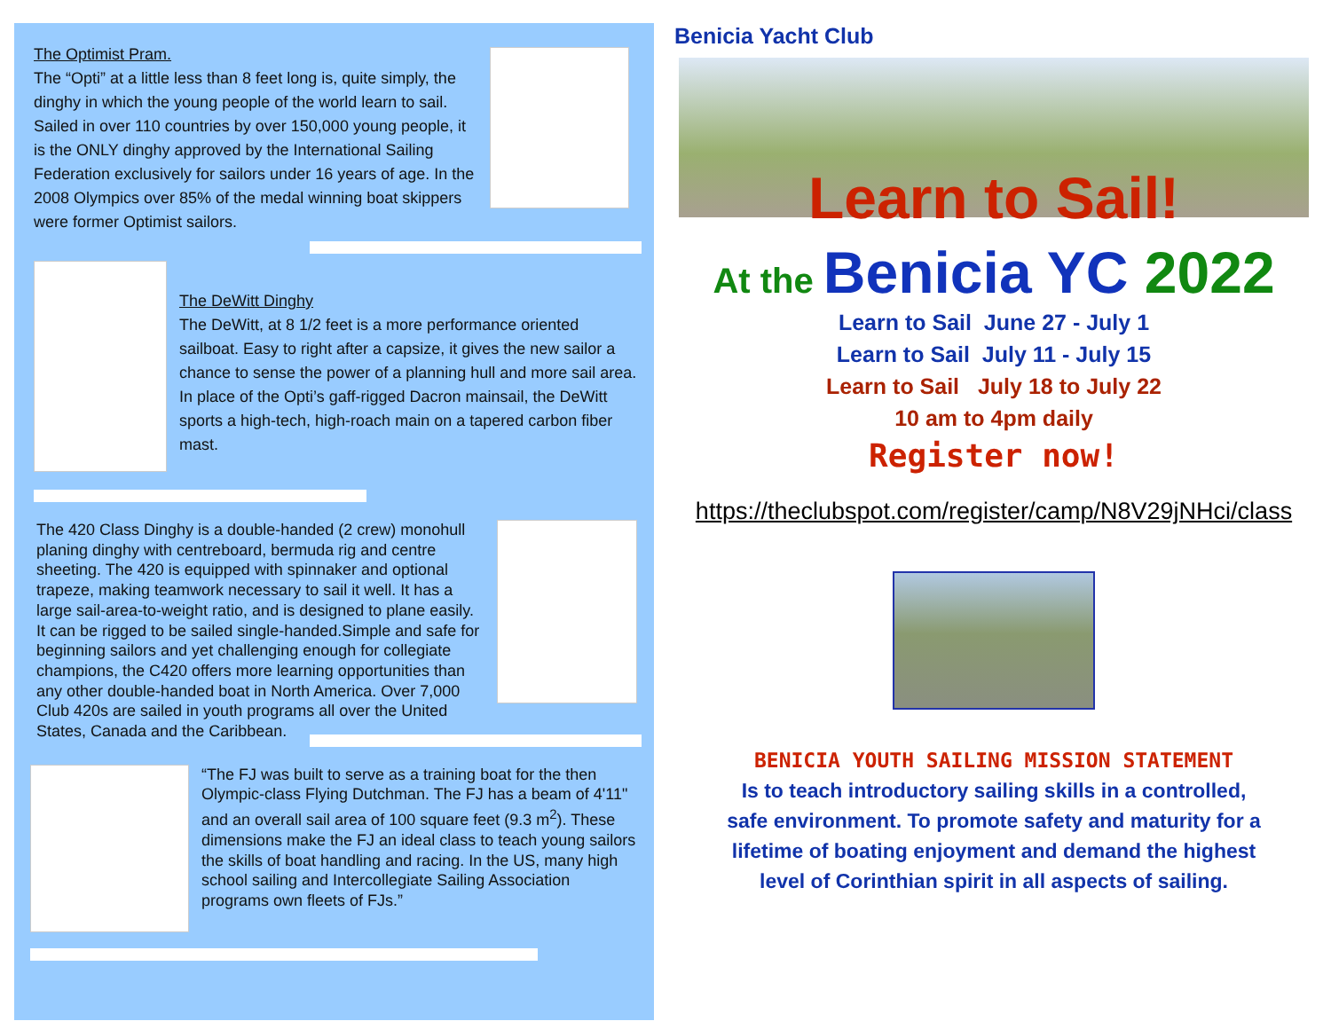The Optimist Pram.
The “Opti” at a little less than 8 feet long is, quite simply, the dinghy in which the young people of the world learn to sail. Sailed in over 110 countries by over 150,000 young people, it is the ONLY dinghy approved by the International Sailing Federation exclusively for sailors under 16 years of age. In the 2008 Olympics over 85% of the medal winning boat skippers were former Optimist sailors.
The DeWitt Dinghy
The DeWitt, at 8 1/2 feet is a more performance oriented sailboat. Easy to right after a capsize, it gives the new sailor a chance to sense the power of a planning hull and more sail area. In place of the Opti’s gaff-rigged Dacron mainsail, the DeWitt sports a high-tech, high-roach main on a tapered carbon fiber mast.
The 420 Class Dinghy is a double-handed (2 crew) monohull planing dinghy with centreboard, bermuda rig and centre sheeting. The 420 is equipped with spinnaker and optional trapeze, making teamwork necessary to sail it well. It has a large sail-area-to-weight ratio, and is designed to plane easily. It can be rigged to be sailed single-handed.Simple and safe for beginning sailors and yet challenging enough for collegiate champions, the C420 offers more learning opportunities than any other double-handed boat in North America. Over 7,000 Club 420s are sailed in youth programs all over the United States, Canada and the Caribbean.
“The FJ was built to serve as a training boat for the then Olympic-class Flying Dutchman. The FJ has a beam of 4'11" and an overall sail area of 100 square feet (9.3 m<sup>2</sup>). These dimensions make the FJ an ideal class to teach young sailors the skills of boat handling and racing. In the US, many high school sailing and Intercollegiate Sailing Association programs own fleets of FJs.”
Benicia Yacht Club
Learn to Sail!
At the Benicia YC 2022
Learn to Sail June 27 - July 1
Learn to Sail July 11 - July 15
Learn to Sail July 18 to July 22
10 am to 4pm daily
Register now!
https://theclubspot.com/register/camp/N8V29jNHci/class
BENICIA YOUTH SAILING MISSION STATEMENT
Is to teach introductory sailing skills in a controlled,
safe environment. To promote safety and maturity for a
lifetime of boating enjoyment and demand the highest
level of Corinthian spirit in all aspects of sailing.